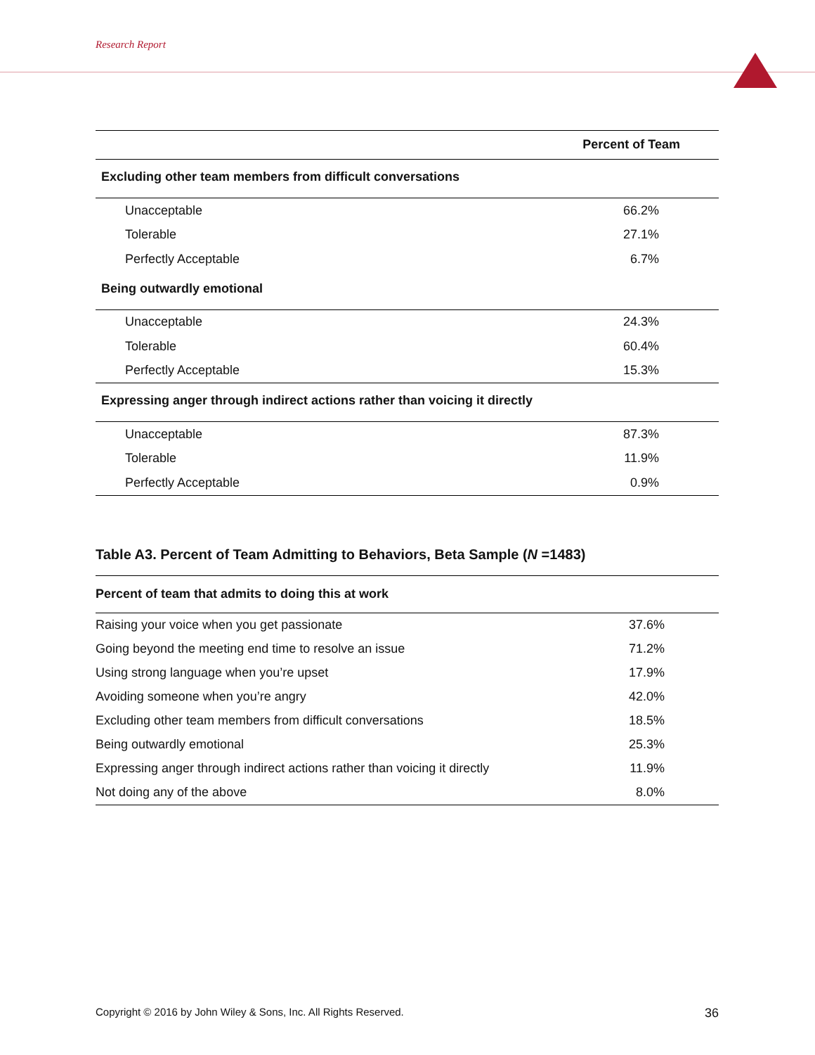Research Report
| | Percent of Team |
| --- | --- |
| Excluding other team members from difficult conversations | |
| Unacceptable | 66.2% |
| Tolerable | 27.1% |
| Perfectly Acceptable | 6.7% |
| Being outwardly emotional | |
| Unacceptable | 24.3% |
| Tolerable | 60.4% |
| Perfectly Acceptable | 15.3% |
| Expressing anger through indirect actions rather than voicing it directly | |
| Unacceptable | 87.3% |
| Tolerable | 11.9% |
| Perfectly Acceptable | 0.9% |
Table A3. Percent of Team Admitting to Behaviors, Beta Sample (N =1483)
| Percent of team that admits to doing this at work | |
| --- | --- |
| Raising your voice when you get passionate | 37.6% |
| Going beyond the meeting end time to resolve an issue | 71.2% |
| Using strong language when you’re upset | 17.9% |
| Avoiding someone when you’re angry | 42.0% |
| Excluding other team members from difficult conversations | 18.5% |
| Being outwardly emotional | 25.3% |
| Expressing anger through indirect actions rather than voicing it directly | 11.9% |
| Not doing any of the above | 8.0% |
Copyright © 2016 by John Wiley & Sons, Inc. All Rights Reserved. 36